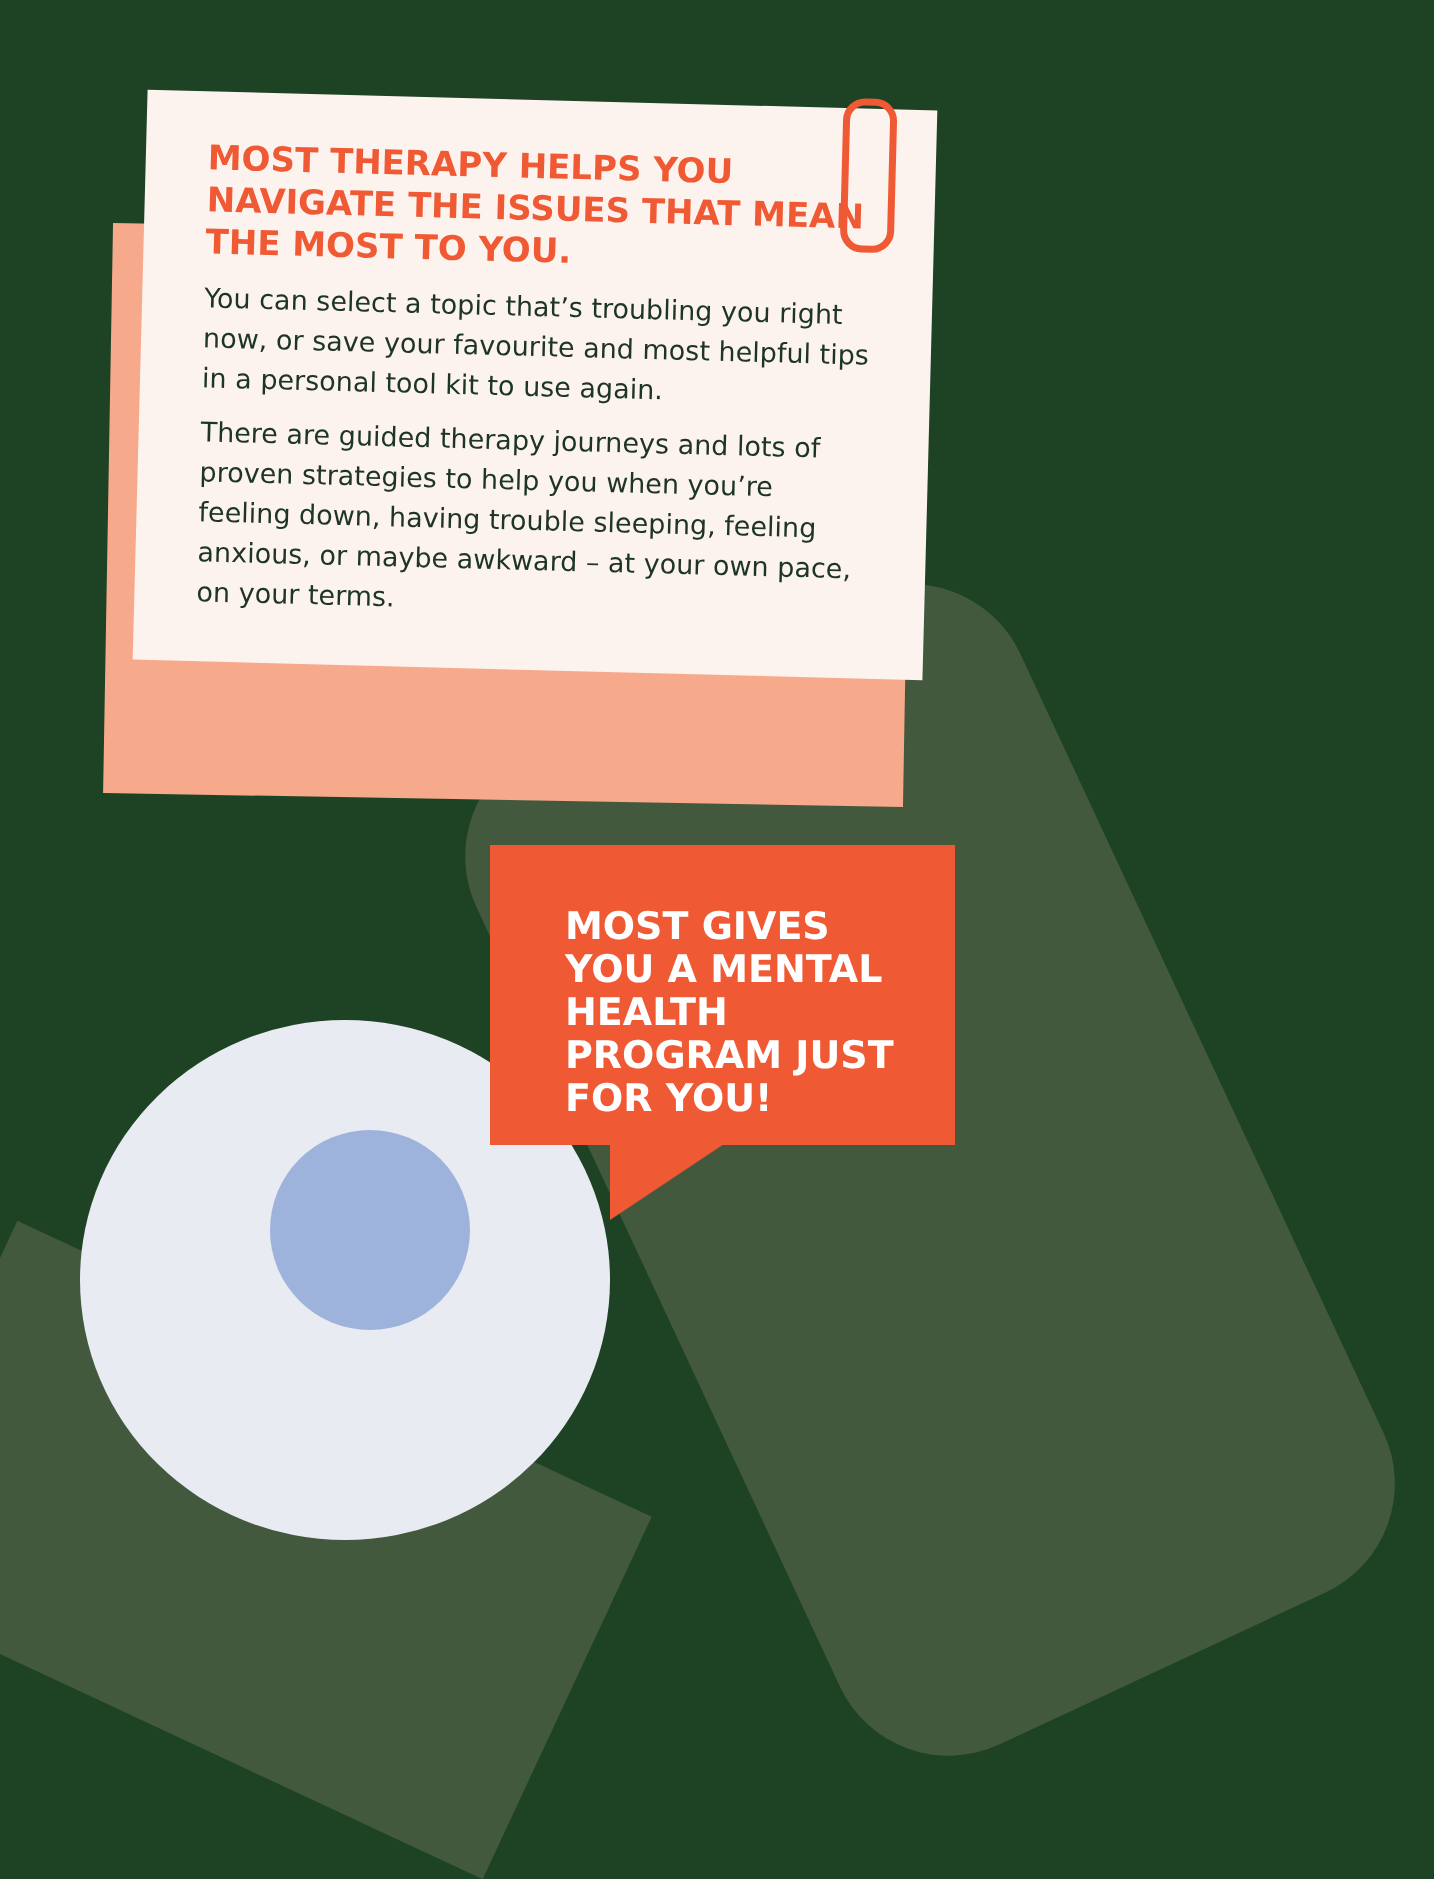MOST THERAPY HELPS YOU NAVIGATE THE ISSUES THAT MEAN THE MOST TO YOU.
You can select a topic that’s troubling you right now, or save your favourite and most helpful tips in a personal tool kit to use again.
There are guided therapy journeys and lots of proven strategies to help you when you’re feeling down, having trouble sleeping, feeling anxious, or maybe awkward – at your own pace, on your terms.
MOST GIVES YOU A MENTAL HEALTH PROGRAM JUST FOR YOU!